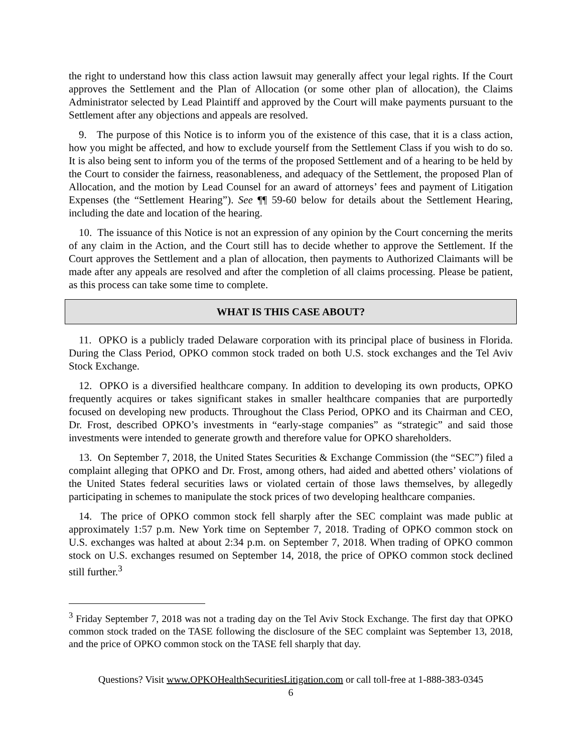the right to understand how this class action lawsuit may generally affect your legal rights. If the Court approves the Settlement and the Plan of Allocation (or some other plan of allocation), the Claims Administrator selected by Lead Plaintiff and approved by the Court will make payments pursuant to the Settlement after any objections and appeals are resolved.
9. The purpose of this Notice is to inform you of the existence of this case, that it is a class action, how you might be affected, and how to exclude yourself from the Settlement Class if you wish to do so. It is also being sent to inform you of the terms of the proposed Settlement and of a hearing to be held by the Court to consider the fairness, reasonableness, and adequacy of the Settlement, the proposed Plan of Allocation, and the motion by Lead Counsel for an award of attorneys’ fees and payment of Litigation Expenses (the “Settlement Hearing”). See ¶¶ 59-60 below for details about the Settlement Hearing, including the date and location of the hearing.
10. The issuance of this Notice is not an expression of any opinion by the Court concerning the merits of any claim in the Action, and the Court still has to decide whether to approve the Settlement. If the Court approves the Settlement and a plan of allocation, then payments to Authorized Claimants will be made after any appeals are resolved and after the completion of all claims processing. Please be patient, as this process can take some time to complete.
WHAT IS THIS CASE ABOUT?
11. OPKO is a publicly traded Delaware corporation with its principal place of business in Florida. During the Class Period, OPKO common stock traded on both U.S. stock exchanges and the Tel Aviv Stock Exchange.
12. OPKO is a diversified healthcare company. In addition to developing its own products, OPKO frequently acquires or takes significant stakes in smaller healthcare companies that are purportedly focused on developing new products. Throughout the Class Period, OPKO and its Chairman and CEO, Dr. Frost, described OPKO’s investments in “early-stage companies” as “strategic” and said those investments were intended to generate growth and therefore value for OPKO shareholders.
13. On September 7, 2018, the United States Securities & Exchange Commission (the “SEC”) filed a complaint alleging that OPKO and Dr. Frost, among others, had aided and abetted others’ violations of the United States federal securities laws or violated certain of those laws themselves, by allegedly participating in schemes to manipulate the stock prices of two developing healthcare companies.
14. The price of OPKO common stock fell sharply after the SEC complaint was made public at approximately 1:57 p.m. New York time on September 7, 2018. Trading of OPKO common stock on U.S. exchanges was halted at about 2:34 p.m. on September 7, 2018. When trading of OPKO common stock on U.S. exchanges resumed on September 14, 2018, the price of OPKO common stock declined still further.<sup>3</sup>
<sup>3</sup> Friday September 7, 2018 was not a trading day on the Tel Aviv Stock Exchange. The first day that OPKO common stock traded on the TASE following the disclosure of the SEC complaint was September 13, 2018, and the price of OPKO common stock on the TASE fell sharply that day.
Questions? Visit www.OPKOHealthSecuritiesLitigation.com or call toll-free at 1-888-383-0345
6